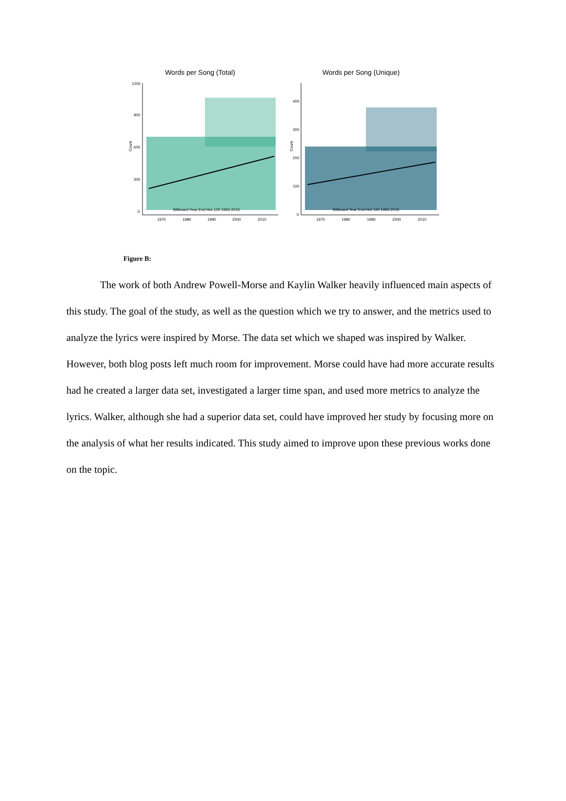Words per Song (Total)
1200
900
600
300
0
Billboard Year End Hot 100 1965-2015
1970
1980
1990
2000
2010
Count
Words per Song (Unique)
400
300
200
100
0
Billboard Year End Hot 100 1965-2015
1970
1980
1990
2000
2010
Count
Figure B:
The work of both Andrew Powell-Morse and Kaylin Walker heavily influenced main aspects of this study. The goal of the study, as well as the question which we try to answer, and the metrics used to analyze the lyrics were inspired by Morse. The data set which we shaped was inspired by Walker. However, both blog posts left much room for improvement. Morse could have had more accurate results had he created a larger data set, investigated a larger time span, and used more metrics to analyze the lyrics. Walker, although she had a superior data set, could have improved her study by focusing more on the analysis of what her results indicated. This study aimed to improve upon these previous works done on the topic.